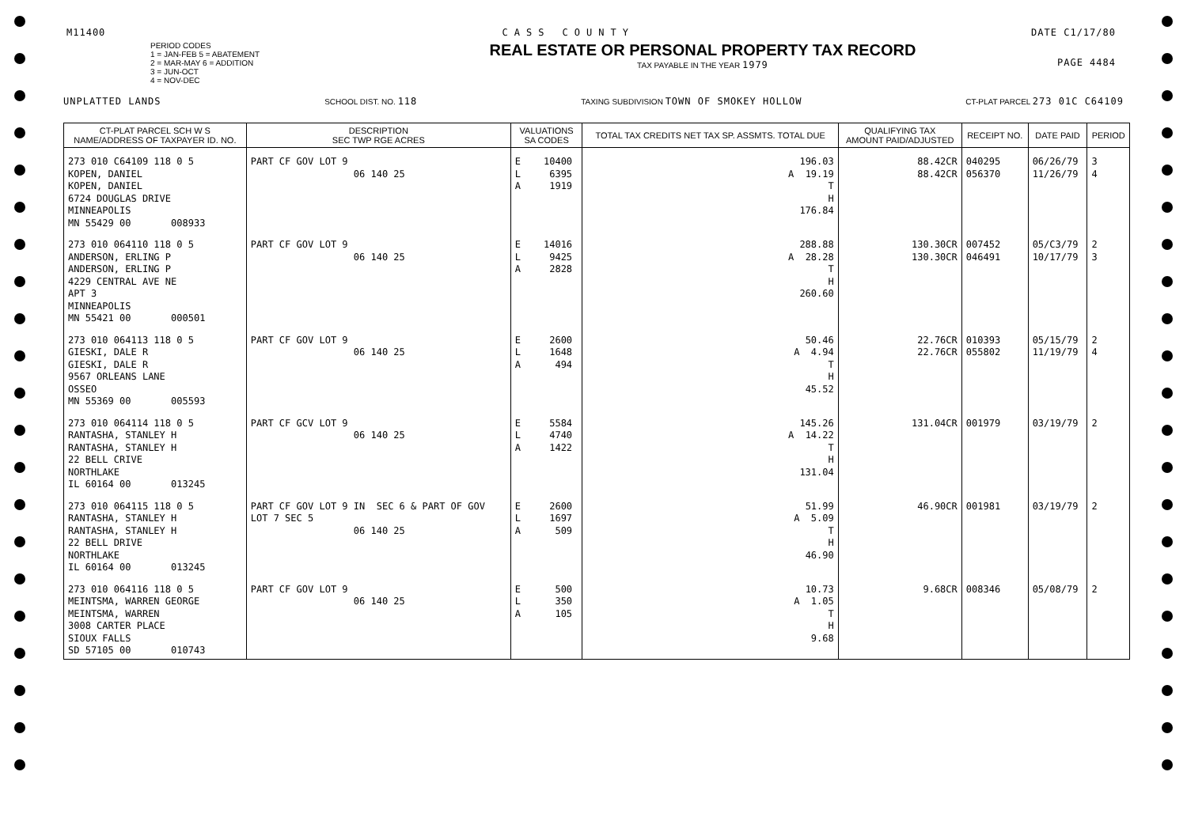M11400 CASS COUNTY DATE C1/17/80
PERIOD CODES
1 = JAN-FEB 5 = ABATEMENT
2 = MAR-MAY 6 = ADDITION
3 = JUN-OCT
4 = NOV-DEC
REAL ESTATE OR PERSONAL PROPERTY TAX RECORD
TAX PAYABLE IN THE YEAR 1979
PAGE 4484
UNPLATTED LANDS SCHOOL DIST. NO. 118 TAXING SUBDIVISION TOWN OF SMOKEY HOLLOW CT-PLAT PARCEL 273 01C C64109
| CT-PLAT PARCEL SCH W S NAME/ADDRESS OF TAXPAYER ID. NO. | DESCRIPTION SEC TWP RGE ACRES | VALUATIONS SA CODES | TOTAL TAX CREDITS NET TAX SP. ASSMTS. TOTAL DUE | QUALIFYING TAX AMOUNT PAID/ADJUSTED | RECEIPT NO. | DATE PAID | PERIOD |
| --- | --- | --- | --- | --- | --- | --- | --- |
| 273 010 C64109 118 0 5 KOPEN, DANIEL KOPEN, DANIEL 6724 DOUGLAS DRIVE MINNEAPOLIS MN 55429 00 008933 | PART CF GOV LOT 9 06 140 25 | E 10400 L 6395 A 1919 | 196.03 A 19.19 T H 176.84 | 88.42CR 88.42CR | 040295 056370 | 06/26/79 11/26/79 | 3 4 |
| 273 010 064110 118 0 5 ANDERSON, ERLING P ANDERSON, ERLING P 4229 CENTRAL AVE NE APT 3 MINNEAPOLIS MN 55421 00 000501 | PART CF GOV LOT 9 06 140 25 | E 14016 L 9425 A 2828 | 288.88 A 28.28 T H 260.60 | 130.30CR 130.30CR | 007452 046491 | 05/C3/79 10/17/79 | 2 3 |
| 273 010 064113 118 0 5 GIESKI, DALE R GIESKI, DALE R 9567 ORLEANS LANE OSSEO MN 55369 00 005593 | PART CF GOV LOT 9 06 140 25 | E 2600 L 1648 A 494 | 50.46 A 4.94 T H 45.52 | 22.76CR 22.76CR | 010393 055802 | 05/15/79 11/19/79 | 2 4 |
| 273 010 064114 118 0 5 RANTASHA, STANLEY H RANTASHA, STANLEY H 22 BELL CRIVE NORTHLAKE IL 60164 00 013245 | PART CF GCV LOT 9 06 140 25 | E 5584 L 4740 A 1422 | 145.26 A 14.22 T H 131.04 | 131.04CR | 001979 | 03/19/79 | 2 |
| 273 010 064115 118 0 5 RANTASHA, STANLEY H RANTASHA, STANLEY H 22 BELL DRIVE NORTHLAKE IL 60164 00 013245 | PART CF GOV LOT 9 IN SEC 6 & PART OF GOV LOT 7 SEC 5 06 140 25 | E 2600 L 1697 A 509 | 51.99 A 5.09 T H 46.90 | 46.90CR | 001981 | 03/19/79 | 2 |
| 273 010 064116 118 0 5 MEINTSMA, WARREN GEORGE MEINTSMA, WARREN 3008 CARTER PLACE SIOUX FALLS SD 57105 00 010743 | PART CF GOV LOT 9 06 140 25 | E 500 L 350 A 105 | 10.73 A 1.05 T H 9.68 | 9.68CR | 008346 | 05/08/79 | 2 |